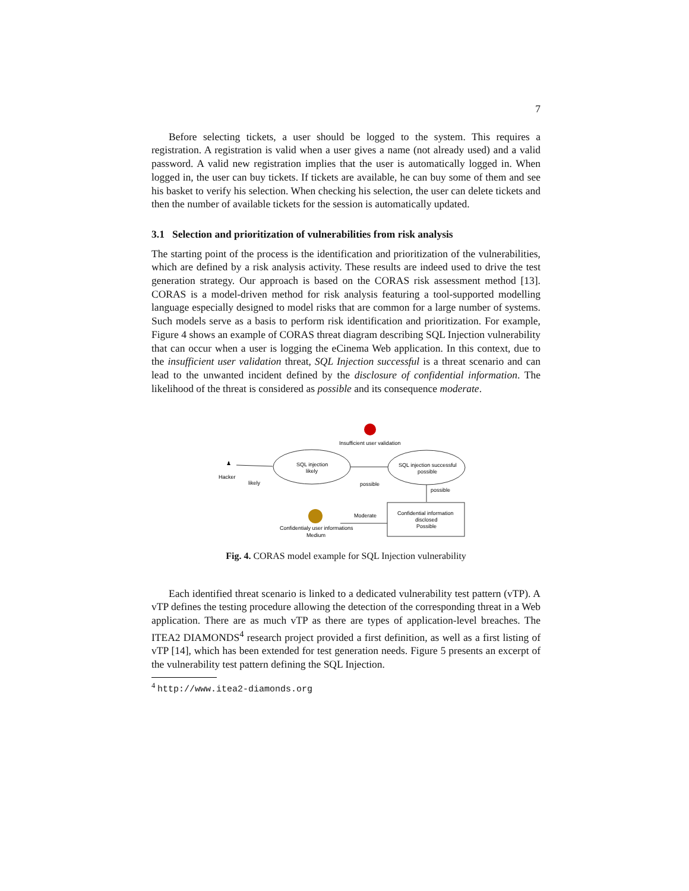7
Before selecting tickets, a user should be logged to the system. This requires a registration. A registration is valid when a user gives a name (not already used) and a valid password. A valid new registration implies that the user is automatically logged in. When logged in, the user can buy tickets. If tickets are available, he can buy some of them and see his basket to verify his selection. When checking his selection, the user can delete tickets and then the number of available tickets for the session is automatically updated.
3.1 Selection and prioritization of vulnerabilities from risk analysis
The starting point of the process is the identification and prioritization of the vulnerabilities, which are defined by a risk analysis activity. These results are indeed used to drive the test generation strategy. Our approach is based on the CORAS risk assessment method [13]. CORAS is a model-driven method for risk analysis featuring a tool-supported modelling language especially designed to model risks that are common for a large number of systems. Such models serve as a basis to perform risk identification and prioritization. For example, Figure 4 shows an example of CORAS threat diagram describing SQL Injection vulnerability that can occur when a user is logging the eCinema Web application. In this context, due to the insufficient user validation threat, SQL Injection successful is a threat scenario and can lead to the unwanted incident defined by the disclosure of confidential information. The likelihood of the threat is considered as possible and its consequence moderate.
Insufficient user validation
♟
Hacker
likely
SQL injection
likely
possible
SQL injection successful
possible
possible
Confidential information
disclosed
Possible
Moderate
Confidentialy user informations
Medium
Fig. 4. CORAS model example for SQL Injection vulnerability
Each identified threat scenario is linked to a dedicated vulnerability test pattern (vTP). A vTP defines the testing procedure allowing the detection of the corresponding threat in a Web application. There are as much vTP as there are types of application-level breaches. The ITEA2 DIAMONDS<sup>4</sup> research project provided a first definition, as well as a first listing of vTP [14], which has been extended for test generation needs. Figure 5 presents an excerpt of the vulnerability test pattern defining the SQL Injection.
<sup>4</sup> http://www.itea2-diamonds.org